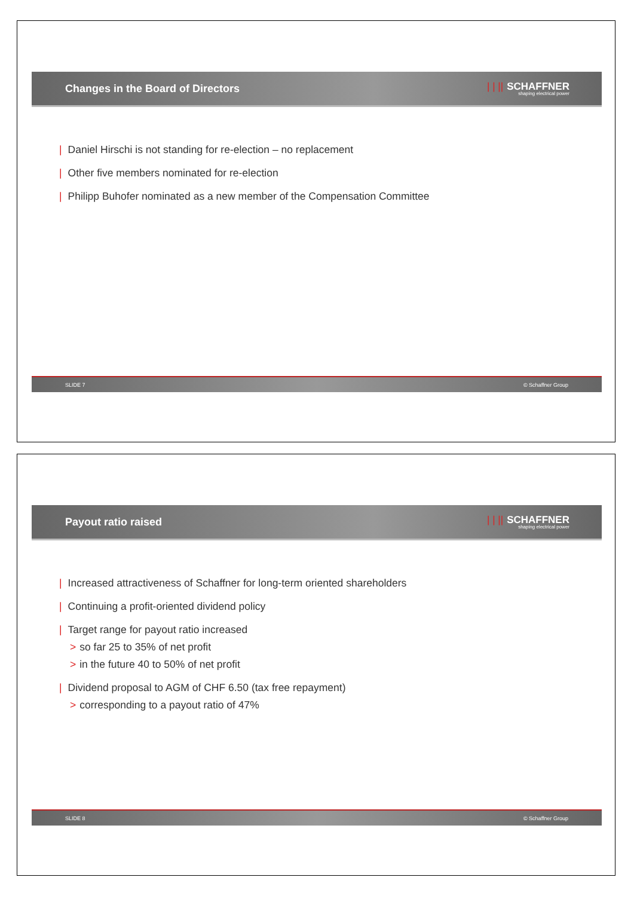Changes in the Board of Directors
| | || SCHAFFNER
shaping electrical power
| Daniel Hirschi is not standing for re-election – no replacement
| Other five members nominated for re-election
| Philipp Buhofer nominated as a new member of the Compensation Committee
SLIDE 7 © Schaffner Group
Payout ratio raised
| | || SCHAFFNER
shaping electrical power
| Increased attractiveness of Schaffner for long-term oriented shareholders
| Continuing a profit-oriented dividend policy
| Target range for payout ratio increased
> so far 25 to 35% of net profit
> in the future 40 to 50% of net profit
| Dividend proposal to AGM of CHF 6.50 (tax free repayment)
> corresponding to a payout ratio of 47%
SLIDE 8 © Schaffner Group